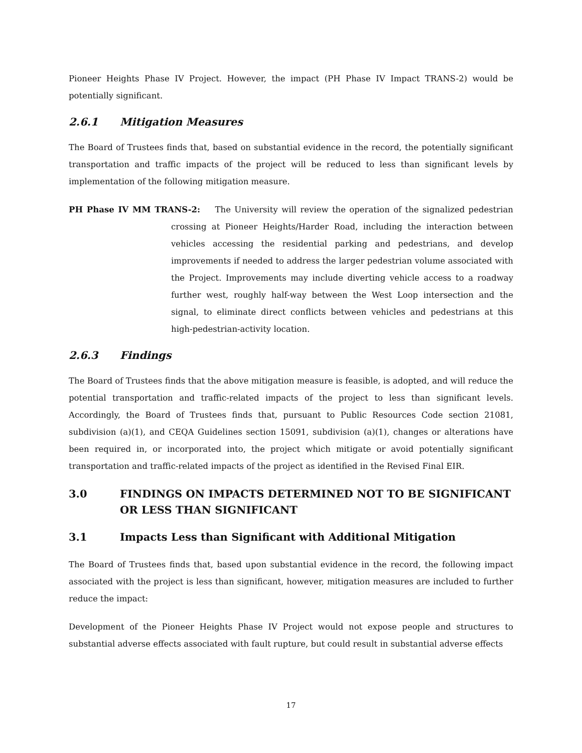Pioneer Heights Phase IV Project. However, the impact (PH Phase IV Impact TRANS-2) would be potentially significant.
2.6.1 Mitigation Measures
The Board of Trustees finds that, based on substantial evidence in the record, the potentially significant transportation and traffic impacts of the project will be reduced to less than significant levels by implementation of the following mitigation measure.
PH Phase IV MM TRANS-2: The University will review the operation of the signalized pedestrian crossing at Pioneer Heights/Harder Road, including the interaction between vehicles accessing the residential parking and pedestrians, and develop improvements if needed to address the larger pedestrian volume associated with the Project. Improvements may include diverting vehicle access to a roadway further west, roughly half-way between the West Loop intersection and the signal, to eliminate direct conflicts between vehicles and pedestrians at this high-pedestrian-activity location.
2.6.3 Findings
The Board of Trustees finds that the above mitigation measure is feasible, is adopted, and will reduce the potential transportation and traffic-related impacts of the project to less than significant levels. Accordingly, the Board of Trustees finds that, pursuant to Public Resources Code section 21081, subdivision (a)(1), and CEQA Guidelines section 15091, subdivision (a)(1), changes or alterations have been required in, or incorporated into, the project which mitigate or avoid potentially significant transportation and traffic-related impacts of the project as identified in the Revised Final EIR.
3.0 FINDINGS ON IMPACTS DETERMINED NOT TO BE SIGNIFICANT OR LESS THAN SIGNIFICANT
3.1 Impacts Less than Significant with Additional Mitigation
The Board of Trustees finds that, based upon substantial evidence in the record, the following impact associated with the project is less than significant, however, mitigation measures are included to further reduce the impact:
Development of the Pioneer Heights Phase IV Project would not expose people and structures to substantial adverse effects associated with fault rupture, but could result in substantial adverse effects
17